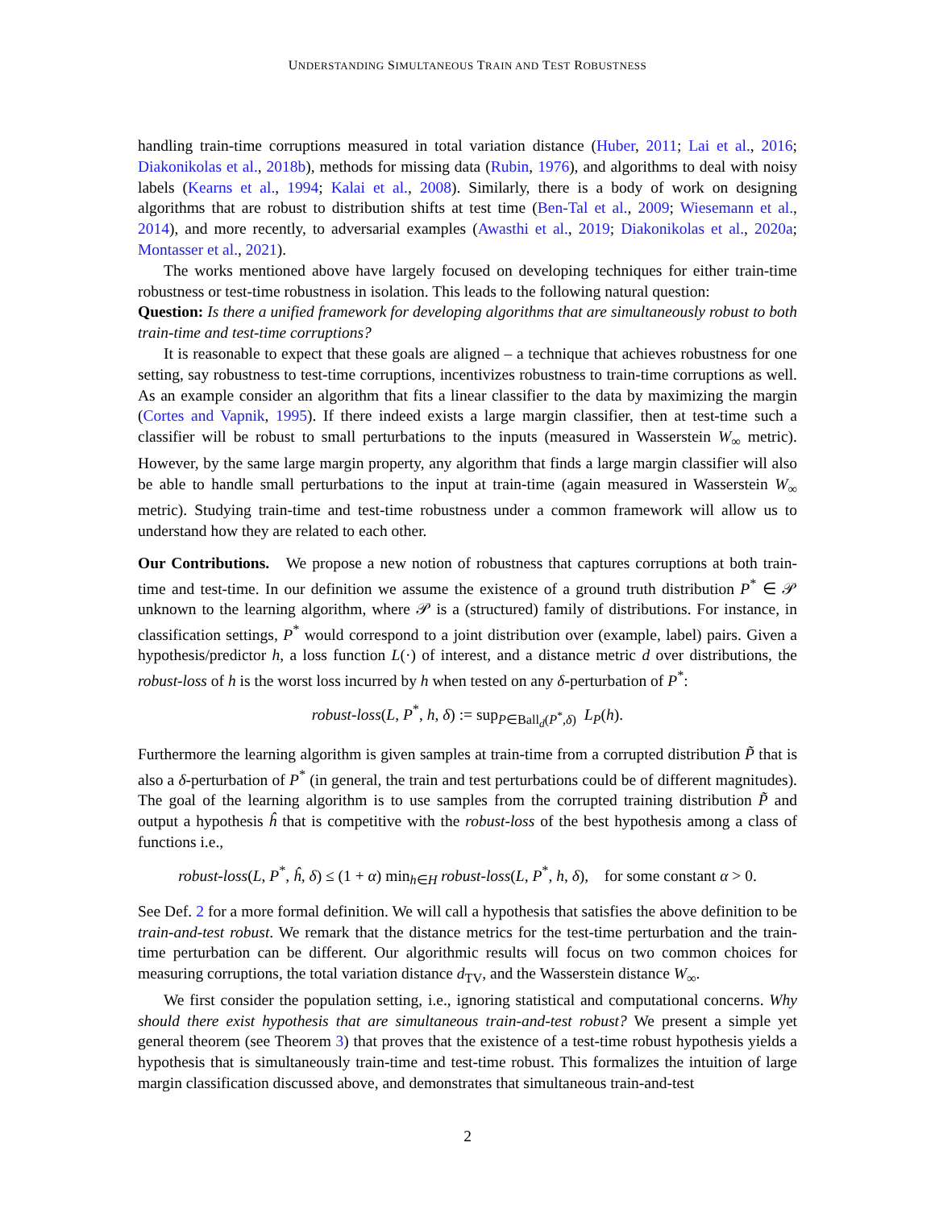UNDERSTANDING SIMULTANEOUS TRAIN AND TEST ROBUSTNESS
handling train-time corruptions measured in total variation distance (Huber, 2011; Lai et al., 2016; Diakonikolas et al., 2018b), methods for missing data (Rubin, 1976), and algorithms to deal with noisy labels (Kearns et al., 1994; Kalai et al., 2008). Similarly, there is a body of work on designing algorithms that are robust to distribution shifts at test time (Ben-Tal et al., 2009; Wiesemann et al., 2014), and more recently, to adversarial examples (Awasthi et al., 2019; Diakonikolas et al., 2020a; Montasser et al., 2021).
The works mentioned above have largely focused on developing techniques for either train-time robustness or test-time robustness in isolation. This leads to the following natural question:
Question: Is there a unified framework for developing algorithms that are simultaneously robust to both train-time and test-time corruptions?
It is reasonable to expect that these goals are aligned – a technique that achieves robustness for one setting, say robustness to test-time corruptions, incentivizes robustness to train-time corruptions as well. As an example consider an algorithm that fits a linear classifier to the data by maximizing the margin (Cortes and Vapnik, 1995). If there indeed exists a large margin classifier, then at test-time such a classifier will be robust to small perturbations to the inputs (measured in Wasserstein W<sub>∞</sub> metric). However, by the same large margin property, any algorithm that finds a large margin classifier will also be able to handle small perturbations to the input at train-time (again measured in Wasserstein W<sub>∞</sub> metric). Studying train-time and test-time robustness under a common framework will allow us to understand how they are related to each other.
Our Contributions. We propose a new notion of robustness that captures corruptions at both train-time and test-time. In our definition we assume the existence of a ground truth distribution P<sup>*</sup> ∈ 𝒫 unknown to the learning algorithm, where 𝒫 is a (structured) family of distributions. For instance, in classification settings, P<sup>*</sup> would correspond to a joint distribution over (example, label) pairs. Given a hypothesis/predictor h, a loss function L(·) of interest, and a distance metric d over distributions, the robust-loss of h is the worst loss incurred by h when tested on any δ-perturbation of P<sup>*</sup>:
robust-loss(L, P<sup>*</sup>, h, δ) := sup<sub>P∈Ball<sub>d</sub>(P<sup>*</sup>,δ)</sub> L<sub>P</sub>(h).
Furthermore the learning algorithm is given samples at train-time from a corrupted distribution P̃ that is also a δ-perturbation of P<sup>*</sup> (in general, the train and test perturbations could be of different magnitudes). The goal of the learning algorithm is to use samples from the corrupted training distribution P̃ and output a hypothesis ĥ that is competitive with the robust-loss of the best hypothesis among a class of functions i.e.,
robust-loss(L, P<sup>*</sup>, ĥ, δ) ≤ (1 + α) min<sub>h∈H</sub> robust-loss(L, P<sup>*</sup>, h, δ), for some constant α > 0.
See Def. 2 for a more formal definition. We will call a hypothesis that satisfies the above definition to be train-and-test robust. We remark that the distance metrics for the test-time perturbation and the train-time perturbation can be different. Our algorithmic results will focus on two common choices for measuring corruptions, the total variation distance d<sub>TV</sub>, and the Wasserstein distance W<sub>∞</sub>.
We first consider the population setting, i.e., ignoring statistical and computational concerns. Why should there exist hypothesis that are simultaneous train-and-test robust? We present a simple yet general theorem (see Theorem 3) that proves that the existence of a test-time robust hypothesis yields a hypothesis that is simultaneously train-time and test-time robust. This formalizes the intuition of large margin classification discussed above, and demonstrates that simultaneous train-and-test
2